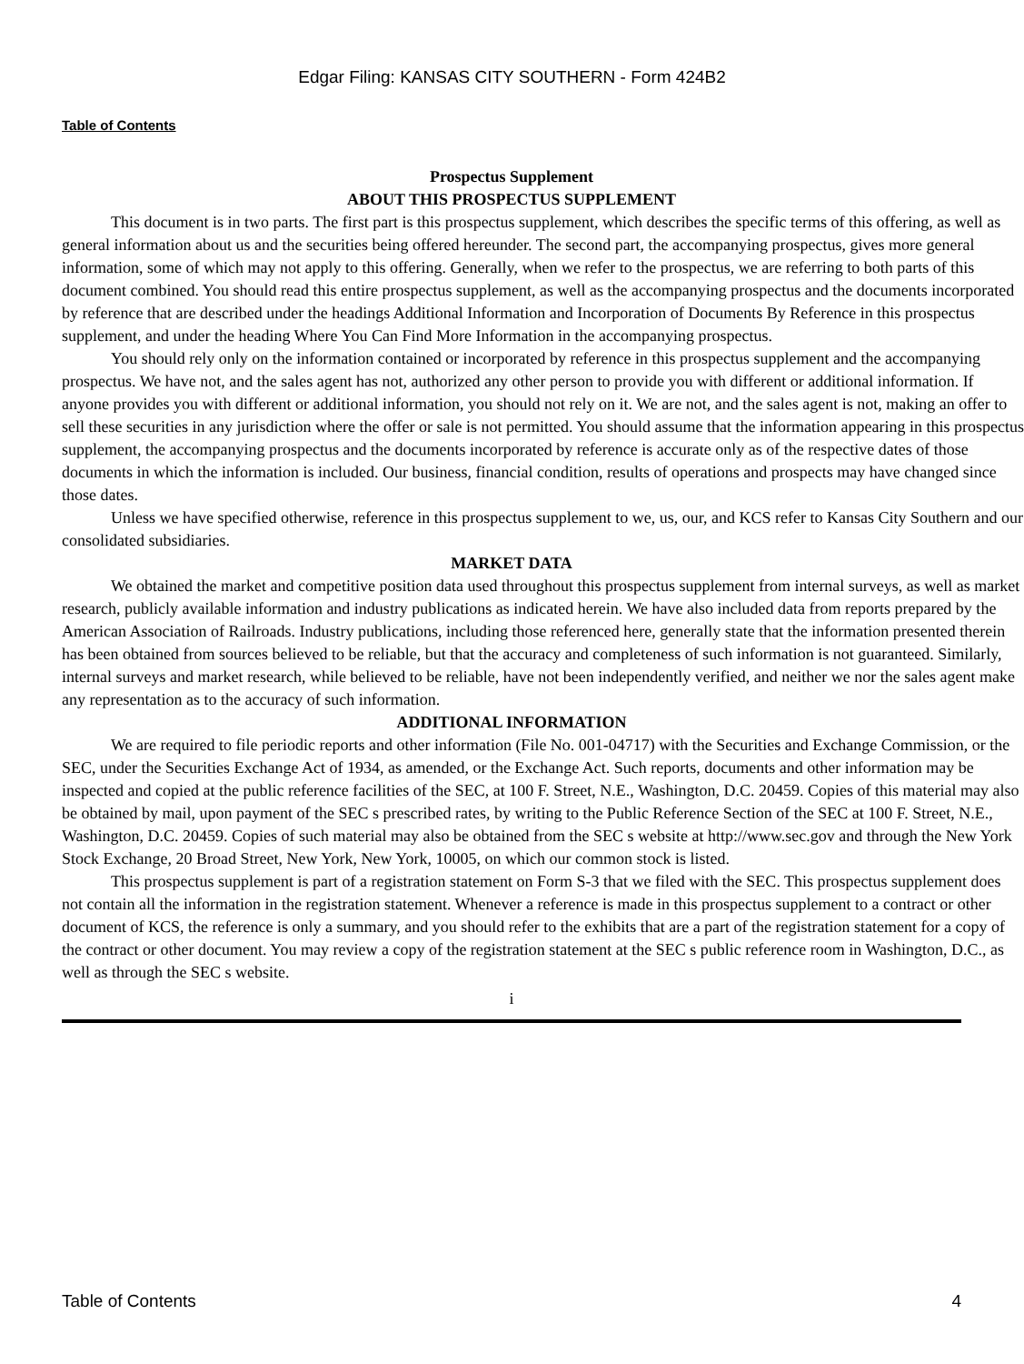Edgar Filing: KANSAS CITY SOUTHERN - Form 424B2
Table of Contents
Prospectus Supplement
ABOUT THIS PROSPECTUS SUPPLEMENT
This document is in two parts. The first part is this prospectus supplement, which describes the specific terms of this offering, as well as general information about us and the securities being offered hereunder. The second part, the accompanying prospectus, gives more general information, some of which may not apply to this offering. Generally, when we refer to the prospectus, we are referring to both parts of this document combined. You should read this entire prospectus supplement, as well as the accompanying prospectus and the documents incorporated by reference that are described under the headings Additional Information and Incorporation of Documents By Reference in this prospectus supplement, and under the heading Where You Can Find More Information in the accompanying prospectus.
You should rely only on the information contained or incorporated by reference in this prospectus supplement and the accompanying prospectus. We have not, and the sales agent has not, authorized any other person to provide you with different or additional information. If anyone provides you with different or additional information, you should not rely on it. We are not, and the sales agent is not, making an offer to sell these securities in any jurisdiction where the offer or sale is not permitted. You should assume that the information appearing in this prospectus supplement, the accompanying prospectus and the documents incorporated by reference is accurate only as of the respective dates of those documents in which the information is included. Our business, financial condition, results of operations and prospects may have changed since those dates.
Unless we have specified otherwise, reference in this prospectus supplement to we, us, our, and KCS refer to Kansas City Southern and our consolidated subsidiaries.
MARKET DATA
We obtained the market and competitive position data used throughout this prospectus supplement from internal surveys, as well as market research, publicly available information and industry publications as indicated herein. We have also included data from reports prepared by the American Association of Railroads. Industry publications, including those referenced here, generally state that the information presented therein has been obtained from sources believed to be reliable, but that the accuracy and completeness of such information is not guaranteed. Similarly, internal surveys and market research, while believed to be reliable, have not been independently verified, and neither we nor the sales agent make any representation as to the accuracy of such information.
ADDITIONAL INFORMATION
We are required to file periodic reports and other information (File No. 001-04717) with the Securities and Exchange Commission, or the SEC, under the Securities Exchange Act of 1934, as amended, or the Exchange Act. Such reports, documents and other information may be inspected and copied at the public reference facilities of the SEC, at 100 F. Street, N.E., Washington, D.C. 20459. Copies of this material may also be obtained by mail, upon payment of the SEC s prescribed rates, by writing to the Public Reference Section of the SEC at 100 F. Street, N.E., Washington, D.C. 20459. Copies of such material may also be obtained from the SEC s website at http://www.sec.gov and through the New York Stock Exchange, 20 Broad Street, New York, New York, 10005, on which our common stock is listed.
This prospectus supplement is part of a registration statement on Form S-3 that we filed with the SEC. This prospectus supplement does not contain all the information in the registration statement. Whenever a reference is made in this prospectus supplement to a contract or other document of KCS, the reference is only a summary, and you should refer to the exhibits that are a part of the registration statement for a copy of the contract or other document. You may review a copy of the registration statement at the SEC s public reference room in Washington, D.C., as well as through the SEC s website.
i
Table of Contents 4